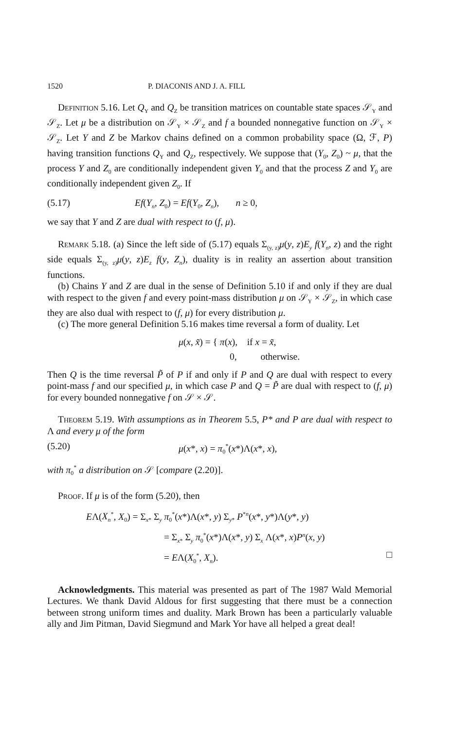1520 P. DIACONIS AND J. A. FILL
Definition 5.16. Let Q<sub>Y</sub> and Q<sub>Z</sub> be transition matrices on countable state spaces 𝒮<sub>Y</sub> and 𝒮<sub>Z</sub>. Let μ be a distribution on 𝒮<sub>Y</sub> × 𝒮<sub>Z</sub> and f a bounded nonnegative function on 𝒮<sub>Y</sub> × 𝒮<sub>Z</sub>. Let Y and Z be Markov chains defined on a common probability space (Ω, ℱ, P) having transition functions Q<sub>Y</sub> and Q<sub>Z</sub>, respectively. We suppose that (Y<sub>0</sub>, Z<sub>0</sub>) ~ μ, that the process Y and Z<sub>0</sub> are conditionally independent given Y<sub>0</sub> and that the process Z and Y<sub>0</sub> are conditionally independent given Z<sub>0</sub>. If
(5.17) Ef(Y<sub>n</sub>, Z<sub>0</sub>) = Ef(Y<sub>0</sub>, Z<sub>n</sub>), n ≥ 0,
we say that Y and Z are dual with respect to (f, μ).
Remark 5.18. (a) Since the left side of (5.17) equals Σ<sub>(y, z)</sub>μ(y, z)E<sub>y</sub> f(Y<sub>n</sub>, z) and the right side equals Σ<sub>(y, z)</sub>μ(y, z)E<sub>z</sub> f(y, Z<sub>n</sub>), duality is in reality an assertion about transition functions.
(b) Chains Y and Z are dual in the sense of Definition 5.10 if and only if they are dual with respect to the given f and every point-mass distribution μ on 𝒮<sub>Y</sub> × 𝒮<sub>Z</sub>, in which case they are also dual with respect to (f, μ) for every distribution μ.
(c) The more general Definition 5.16 makes time reversal a form of duality. Let
μ(x, x̃) = { π(x), if x = x̃,
0, otherwise.
Then Q is the time reversal P̃ of P if and only if P and Q are dual with respect to every point-mass f and our specified μ, in which case P and Q = P̃ are dual with respect to (f, μ) for every bounded nonnegative f on 𝒮 × 𝒮.
Theorem 5.19. With assumptions as in Theorem 5.5, P* and P are dual with respect to Λ and every μ of the form
(5.20) μ(x*, x) = π<sub>0</sub><sup>*</sup>(x*)Λ(x*, x),
with π<sub>0</sub><sup>*</sup> a distribution on 𝒮 [compare (2.20)].
Proof. If μ is of the form (5.20), then
EΛ(X<sub>n</sub><sup>*</sup>, X<sub>0</sub>) = Σ<sub>x*</sub> Σ<sub>y</sub> π<sub>0</sub><sup>*</sup>(x*)Λ(x*, y) Σ<sub>y*</sub> P<sup>*n</sup>(x*, y*)Λ(y*, y)
= Σ<sub>x*</sub> Σ<sub>y</sub> π<sub>0</sub><sup>*</sup>(x*)Λ(x*, y) Σ<sub>x</sub> Λ(x*, x)P<sup>n</sup>(x, y)
= EΛ(X<sub>0</sub><sup>*</sup>, X<sub>n</sub>). □
Acknowledgments. This material was presented as part of The 1987 Wald Memorial Lectures. We thank David Aldous for first suggesting that there must be a connection between strong uniform times and duality. Mark Brown has been a particularly valuable ally and Jim Pitman, David Siegmund and Mark Yor have all helped a great deal!